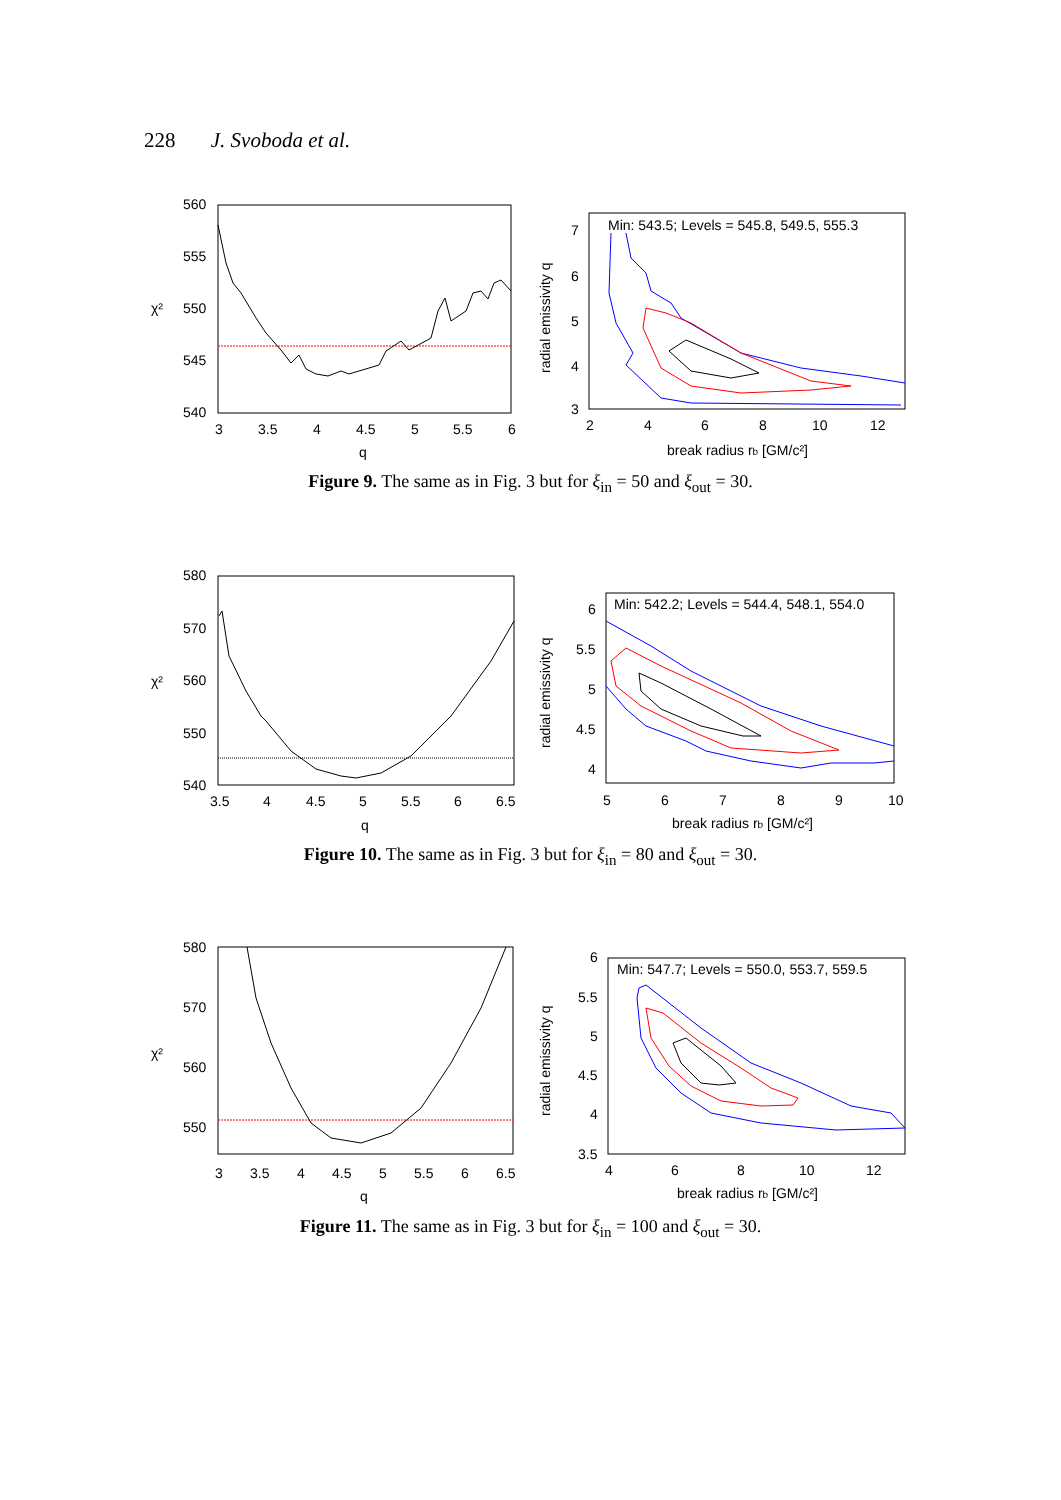228 J. Svoboda et al.
560
555
550
545
540
3
3.5
4
4.5
5
5.5
6
q
χ²
Min: 543.5; Levels = 545.8, 549.5, 555.3
7
6
5
4
3
2
4
6
8
10
12
break radius rb [GM/c²]
radial emissivity q
Figure 9. The same as in Fig. 3 but for ξ<sub>in</sub> = 50 and ξ<sub>out</sub> = 30.
580
570
560
550
540
3.5
4
4.5
5
5.5
6
6.5
q
χ²
Min: 542.2; Levels = 544.4, 548.1, 554.0
6
5.5
5
4.5
4
5
6
7
8
9
10
break radius rb [GM/c²]
radial emissivity q
Figure 10. The same as in Fig. 3 but for ξ<sub>in</sub> = 80 and ξ<sub>out</sub> = 30.
580
570
560
550
3
3.5
4
4.5
5
5.5
6
6.5
q
χ²
Min: 547.7; Levels = 550.0, 553.7, 559.5
6
5.5
5
4.5
4
3.5
4
6
8
10
12
break radius rb [GM/c²]
radial emissivity q
Figure 11. The same as in Fig. 3 but for ξ<sub>in</sub> = 100 and ξ<sub>out</sub> = 30.